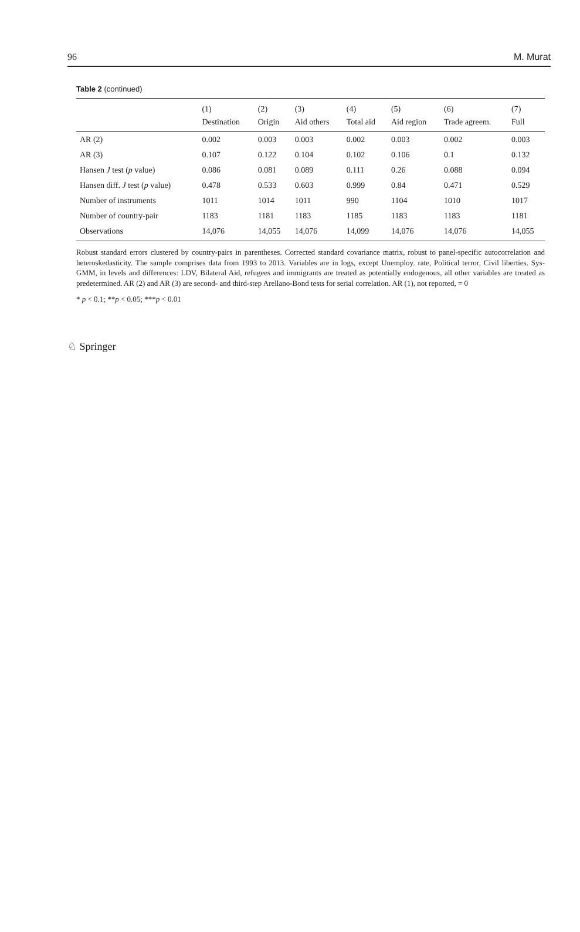96 M. Murat
Table 2 (continued)
| | (1) | (2) | (3) | (4) | (5) | (6) | (7) |
| --- | --- | --- | --- | --- | --- | --- | --- |
| | Destination | Origin | Aid others | Total aid | Aid region | Trade agreem. | Full |
| AR (2) | 0.002 | 0.003 | 0.003 | 0.002 | 0.003 | 0.002 | 0.003 |
| AR (3) | 0.107 | 0.122 | 0.104 | 0.102 | 0.106 | 0.1 | 0.132 |
| Hansen J test ( p value) | 0.086 | 0.081 | 0.089 | 0.111 | 0.26 | 0.088 | 0.094 |
| Hansen diff. J test ( p value) | 0.478 | 0.533 | 0.603 | 0.999 | 0.84 | 0.471 | 0.529 |
| Number of instruments | 1011 | 1014 | 1011 | 990 | 1104 | 1010 | 1017 |
| Number of country-pair | 1183 | 1181 | 1183 | 1185 | 1183 | 1183 | 1181 |
| Observations | 14,076 | 14,055 | 14,076 | 14,099 | 14,076 | 14,076 | 14,055 |
Robust standard errors clustered by country-pairs in parentheses. Corrected standard covariance matrix, robust to panel-specific autocorrelation and heteroskedasticity. The sample comprises data from 1993 to 2013. Variables are in logs, except Unemploy. rate, Political terror, Civil liberties. Sys-GMM, in levels and differences: LDV, Bilateral Aid, refugees and immigrants are treated as potentially endogenous, all other variables are treated as predetermined. AR (2) and AR (3) are second- and third-step Arellano-Bond tests for serial correlation. AR (1), not reported, = 0
* p < 0.1; **p < 0.05; ***p < 0.01
♘ Springer